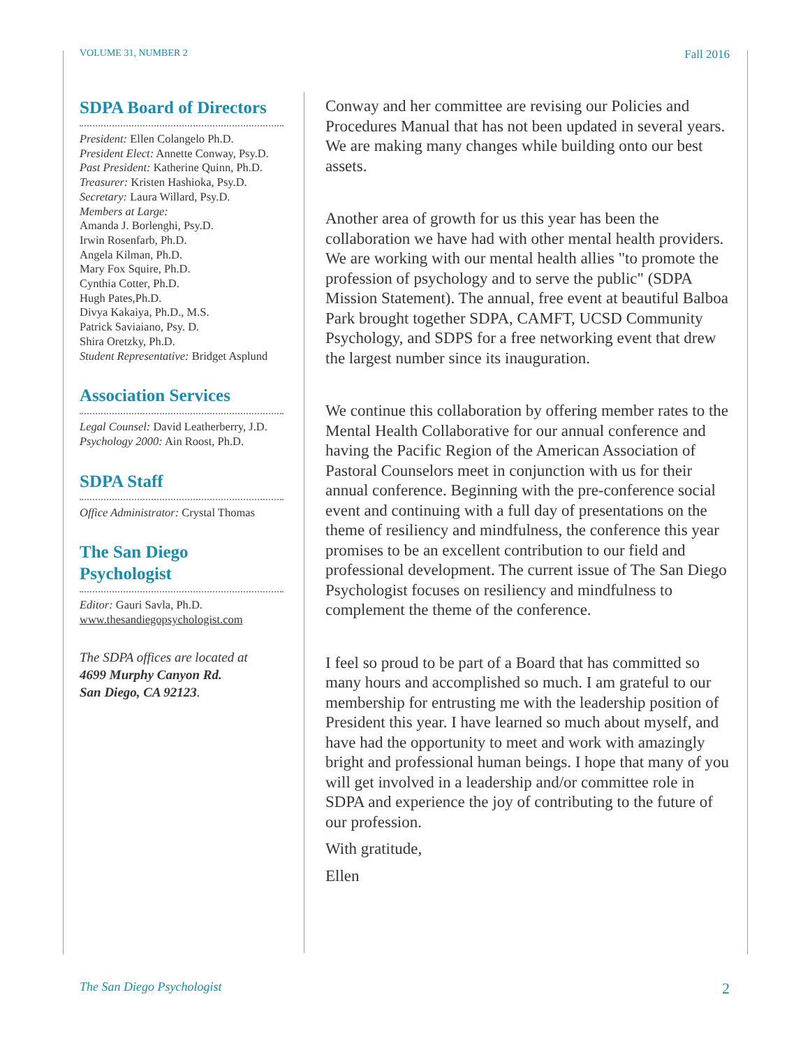VOLUME 31, NUMBER 2 Fall 2016
SDPA Board of Directors
President: Ellen Colangelo Ph.D.
President Elect: Annette Conway, Psy.D.
Past President: Katherine Quinn, Ph.D.
Treasurer: Kristen Hashioka, Psy.D.
Secretary: Laura Willard, Psy.D.
Members at Large:
Amanda J. Borlenghi, Psy.D.
Irwin Rosenfarb, Ph.D.
Angela Kilman, Ph.D.
Mary Fox Squire, Ph.D.
Cynthia Cotter, Ph.D.
Hugh Pates,Ph.D.
Divya Kakaiya, Ph.D., M.S.
Patrick Saviaiano, Psy. D.
Shira Oretzky, Ph.D.
Student Representative: Bridget Asplund
Association Services
Legal Counsel: David Leatherberry, J.D.
Psychology 2000: Ain Roost, Ph.D.
SDPA Staff
Office Administrator: Crystal Thomas
The San Diego Psychologist
Editor: Gauri Savla, Ph.D.
www.thesandiegopsychologist.com
The SDPA offices are located at
4699 Murphy Canyon Rd.
San Diego, CA 92123.
Conway and her committee are revising our Policies and Procedures Manual that has not been updated in several years. We are making many changes while building onto our best assets.
Another area of growth for us this year has been the collaboration we have had with other mental health providers. We are working with our mental health allies "to promote the profession of psychology and to serve the public" (SDPA Mission Statement). The annual, free event at beautiful Balboa Park brought together SDPA, CAMFT, UCSD Community Psychology, and SDPS for a free networking event that drew the largest number since its inauguration.
We continue this collaboration by offering member rates to the Mental Health Collaborative for our annual conference and having the Pacific Region of the American Association of Pastoral Counselors meet in conjunction with us for their annual conference. Beginning with the pre-conference social event and continuing with a full day of presentations on the theme of resiliency and mindfulness, the conference this year promises to be an excellent contribution to our field and professional development. The current issue of The San Diego Psychologist focuses on resiliency and mindfulness to complement the theme of the conference.
I feel so proud to be part of a Board that has committed so many hours and accomplished so much. I am grateful to our membership for entrusting me with the leadership position of President this year. I have learned so much about myself, and have had the opportunity to meet and work with amazingly bright and professional human beings. I hope that many of you will get involved in a leadership and/or committee role in SDPA and experience the joy of contributing to the future of our profession.
With gratitude,
Ellen
The San Diego Psychologist 2